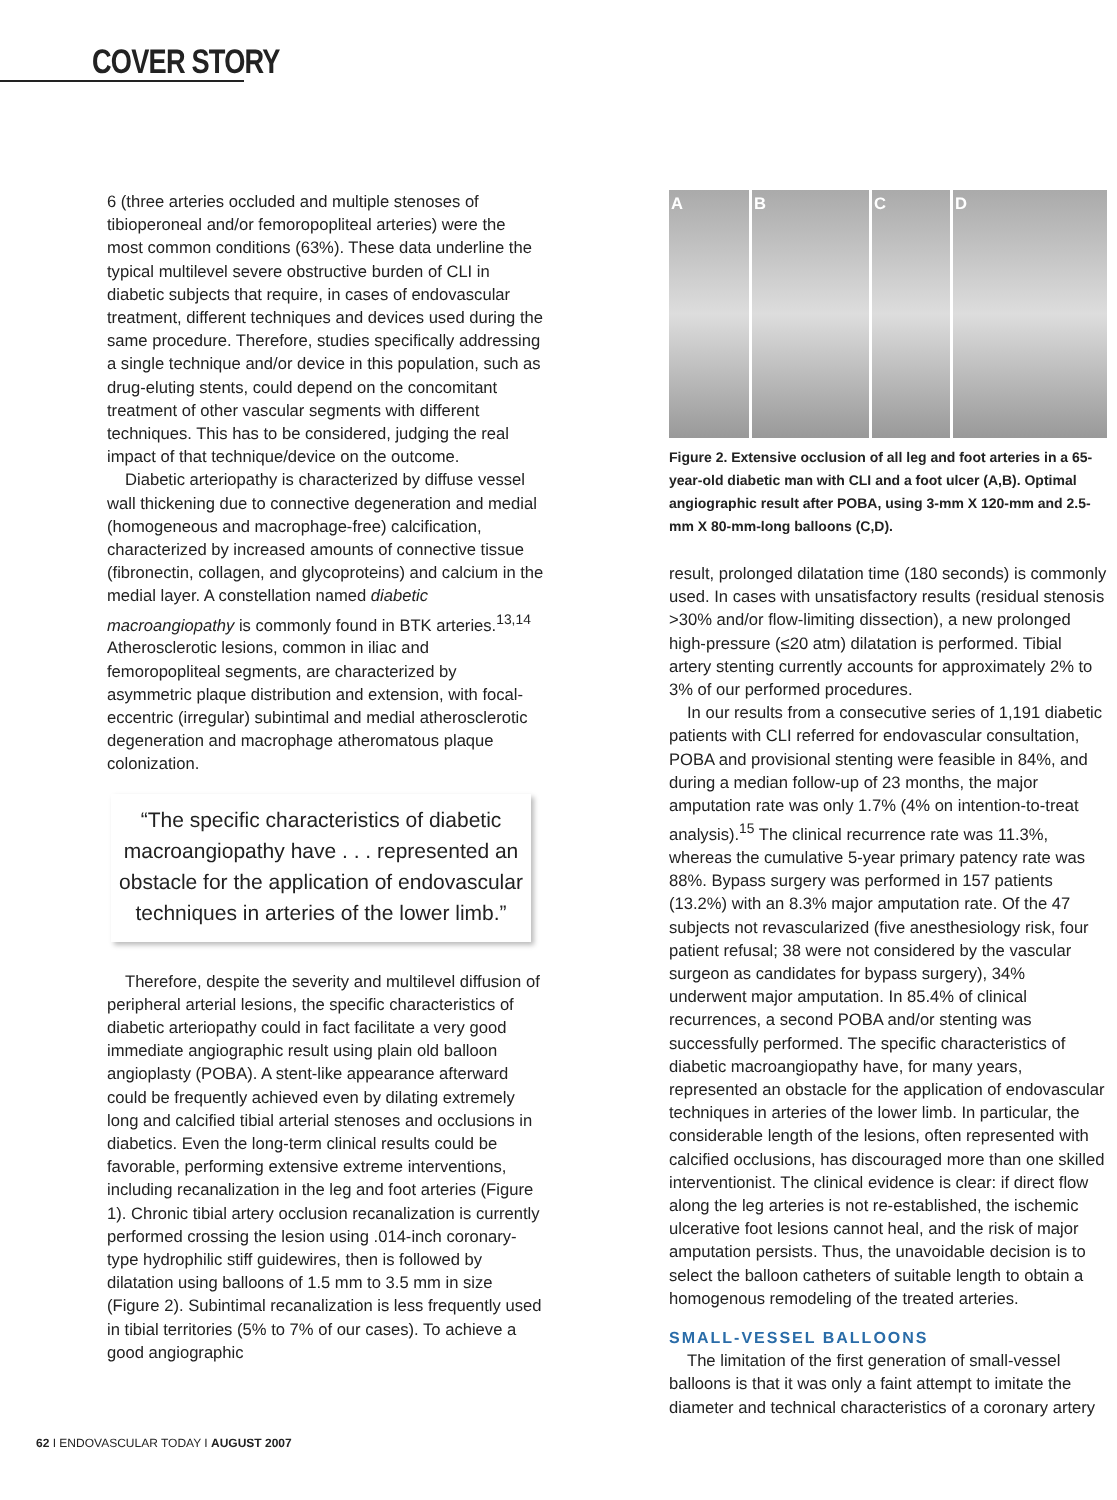COVER STORY
6 (three arteries occluded and multiple stenoses of tibioperoneal and/or femoropopliteal arteries) were the most common conditions (63%). These data underline the typical multilevel severe obstructive burden of CLI in diabetic subjects that require, in cases of endovascular treatment, different techniques and devices used during the same procedure. Therefore, studies specifically addressing a single technique and/or device in this population, such as drug-eluting stents, could depend on the concomitant treatment of other vascular segments with different techniques. This has to be considered, judging the real impact of that technique/device on the outcome.
Diabetic arteriopathy is characterized by diffuse vessel wall thickening due to connective degeneration and medial (homogeneous and macrophage-free) calcification, characterized by increased amounts of connective tissue (fibronectin, collagen, and glycoproteins) and calcium in the medial layer. A constellation named diabetic macroangiopathy is commonly found in BTK arteries.<sup>13,14</sup> Atherosclerotic lesions, common in iliac and femoropopliteal segments, are characterized by asymmetric plaque distribution and extension, with focal-eccentric (irregular) subintimal and medial atherosclerotic degeneration and macrophage atheromatous plaque colonization.
“The specific characteristics of diabetic macroangiopathy have . . . represented an obstacle for the application of endovascular techniques in arteries of the lower limb.”
Therefore, despite the severity and multilevel diffusion of peripheral arterial lesions, the specific characteristics of diabetic arteriopathy could in fact facilitate a very good immediate angiographic result using plain old balloon angioplasty (POBA). A stent-like appearance afterward could be frequently achieved even by dilating extremely long and calcified tibial arterial stenoses and occlusions in diabetics. Even the long-term clinical results could be favorable, performing extensive extreme interventions, including recanalization in the leg and foot arteries (Figure 1). Chronic tibial artery occlusion recanalization is currently performed crossing the lesion using .014-inch coronary-type hydrophilic stiff guidewires, then is followed by dilatation using balloons of 1.5 mm to 3.5 mm in size (Figure 2). Subintimal recanalization is less frequently used in tibial territories (5% to 7% of our cases). To achieve a good angiographic
A B C D
Figure 2. Extensive occlusion of all leg and foot arteries in a 65-year-old diabetic man with CLI and a foot ulcer (A,B). Optimal angiographic result after POBA, using 3-mm X 120-mm and 2.5-mm X 80-mm-long balloons (C,D).
result, prolonged dilatation time (180 seconds) is commonly used. In cases with unsatisfactory results (residual stenosis >30% and/or flow-limiting dissection), a new prolonged high-pressure (≤20 atm) dilatation is performed. Tibial artery stenting currently accounts for approximately 2% to 3% of our performed procedures.
In our results from a consecutive series of 1,191 diabetic patients with CLI referred for endovascular consultation, POBA and provisional stenting were feasible in 84%, and during a median follow-up of 23 months, the major amputation rate was only 1.7% (4% on intention-to-treat analysis).<sup>15</sup> The clinical recurrence rate was 11.3%, whereas the cumulative 5-year primary patency rate was 88%. Bypass surgery was performed in 157 patients (13.2%) with an 8.3% major amputation rate. Of the 47 subjects not revascularized (five anesthesiology risk, four patient refusal; 38 were not considered by the vascular surgeon as candidates for bypass surgery), 34% underwent major amputation. In 85.4% of clinical recurrences, a second POBA and/or stenting was successfully performed. The specific characteristics of diabetic macroangiopathy have, for many years, represented an obstacle for the application of endovascular techniques in arteries of the lower limb. In particular, the considerable length of the lesions, often represented with calcified occlusions, has discouraged more than one skilled interventionist. The clinical evidence is clear: if direct flow along the leg arteries is not re-established, the ischemic ulcerative foot lesions cannot heal, and the risk of major amputation persists. Thus, the unavoidable decision is to select the balloon catheters of suitable length to obtain a homogenous remodeling of the treated arteries.
SMALL-VESSEL BALLOONS
The limitation of the first generation of small-vessel balloons is that it was only a faint attempt to imitate the diameter and technical characteristics of a coronary artery
62 I ENDOVASCULAR TODAY I AUGUST 2007